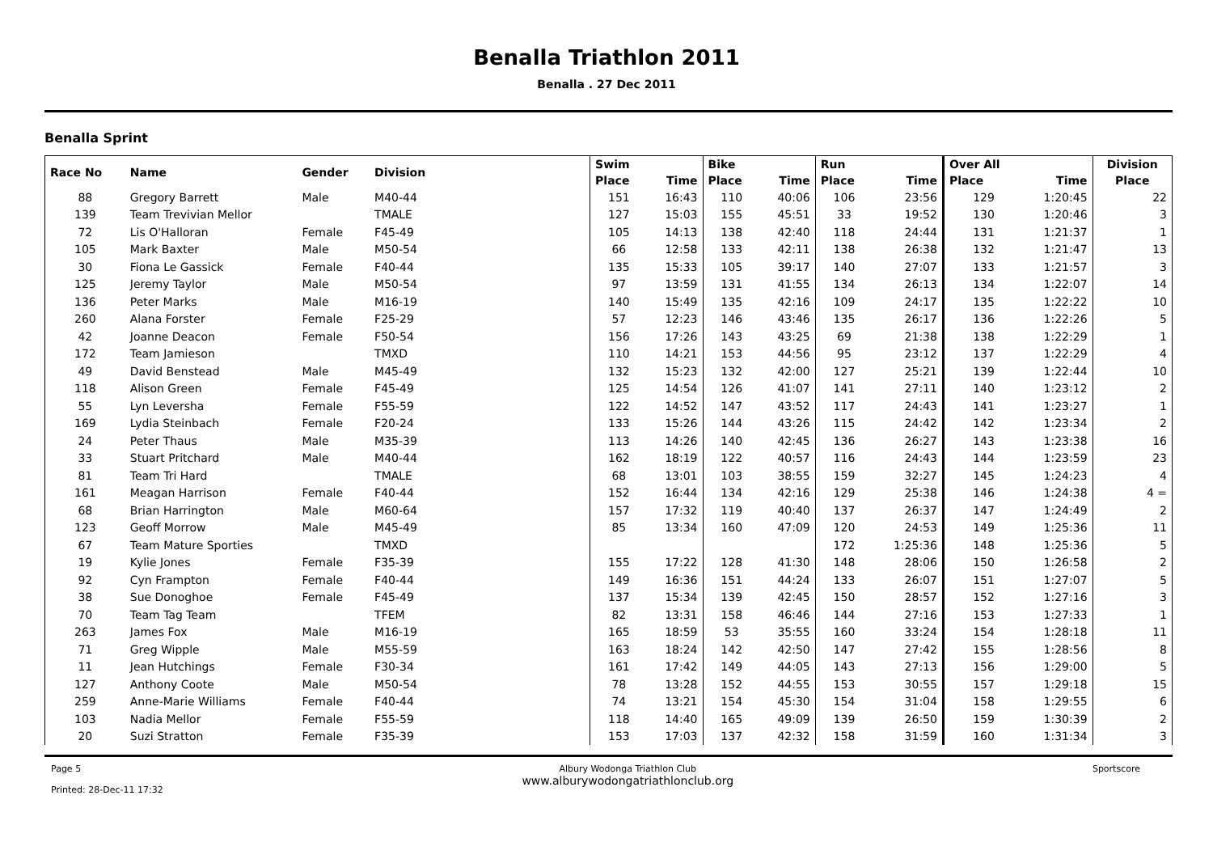Benalla Triathlon 2011
Benalla . 27 Dec 2011
Benalla Sprint
| Race No | Name | Gender | Division | Swim | | Bike | | Run | | Over All | | Division |
| --- | --- | --- | --- | --- | --- | --- | --- | --- | --- | --- | --- | --- |
| | | | | Place | Time | Place | Time | Place | Time | Place | Time | Place |
| 88 | Gregory Barrett | Male | M40-44 | 151 | 16:43 | 110 | 40:06 | 106 | 23:56 | 129 | 1:20:45 | 22 |
| 139 | Team Trevivian Mellor | | TMALE | 127 | 15:03 | 155 | 45:51 | 33 | 19:52 | 130 | 1:20:46 | 3 |
| 72 | Lis O'Halloran | Female | F45-49 | 105 | 14:13 | 138 | 42:40 | 118 | 24:44 | 131 | 1:21:37 | 1 |
| 105 | Mark Baxter | Male | M50-54 | 66 | 12:58 | 133 | 42:11 | 138 | 26:38 | 132 | 1:21:47 | 13 |
| 30 | Fiona Le Gassick | Female | F40-44 | 135 | 15:33 | 105 | 39:17 | 140 | 27:07 | 133 | 1:21:57 | 3 |
| 125 | Jeremy Taylor | Male | M50-54 | 97 | 13:59 | 131 | 41:55 | 134 | 26:13 | 134 | 1:22:07 | 14 |
| 136 | Peter Marks | Male | M16-19 | 140 | 15:49 | 135 | 42:16 | 109 | 24:17 | 135 | 1:22:22 | 10 |
| 260 | Alana Forster | Female | F25-29 | 57 | 12:23 | 146 | 43:46 | 135 | 26:17 | 136 | 1:22:26 | 5 |
| 42 | Joanne Deacon | Female | F50-54 | 156 | 17:26 | 143 | 43:25 | 69 | 21:38 | 138 | 1:22:29 | 1 |
| 172 | Team Jamieson | | TMXD | 110 | 14:21 | 153 | 44:56 | 95 | 23:12 | 137 | 1:22:29 | 4 |
| 49 | David Benstead | Male | M45-49 | 132 | 15:23 | 132 | 42:00 | 127 | 25:21 | 139 | 1:22:44 | 10 |
| 118 | Alison Green | Female | F45-49 | 125 | 14:54 | 126 | 41:07 | 141 | 27:11 | 140 | 1:23:12 | 2 |
| 55 | Lyn Leversha | Female | F55-59 | 122 | 14:52 | 147 | 43:52 | 117 | 24:43 | 141 | 1:23:27 | 1 |
| 169 | Lydia Steinbach | Female | F20-24 | 133 | 15:26 | 144 | 43:26 | 115 | 24:42 | 142 | 1:23:34 | 2 |
| 24 | Peter Thaus | Male | M35-39 | 113 | 14:26 | 140 | 42:45 | 136 | 26:27 | 143 | 1:23:38 | 16 |
| 33 | Stuart Pritchard | Male | M40-44 | 162 | 18:19 | 122 | 40:57 | 116 | 24:43 | 144 | 1:23:59 | 23 |
| 81 | Team Tri Hard | | TMALE | 68 | 13:01 | 103 | 38:55 | 159 | 32:27 | 145 | 1:24:23 | 4 |
| 161 | Meagan Harrison | Female | F40-44 | 152 | 16:44 | 134 | 42:16 | 129 | 25:38 | 146 | 1:24:38 | 4 = |
| 68 | Brian Harrington | Male | M60-64 | 157 | 17:32 | 119 | 40:40 | 137 | 26:37 | 147 | 1:24:49 | 2 |
| 123 | Geoff Morrow | Male | M45-49 | 85 | 13:34 | 160 | 47:09 | 120 | 24:53 | 149 | 1:25:36 | 11 |
| 67 | Team Mature Sporties | | TMXD | | | | | 172 | 1:25:36 | 148 | 1:25:36 | 5 |
| 19 | Kylie Jones | Female | F35-39 | 155 | 17:22 | 128 | 41:30 | 148 | 28:06 | 150 | 1:26:58 | 2 |
| 92 | Cyn Frampton | Female | F40-44 | 149 | 16:36 | 151 | 44:24 | 133 | 26:07 | 151 | 1:27:07 | 5 |
| 38 | Sue Donoghoe | Female | F45-49 | 137 | 15:34 | 139 | 42:45 | 150 | 28:57 | 152 | 1:27:16 | 3 |
| 70 | Team Tag Team | | TFEM | 82 | 13:31 | 158 | 46:46 | 144 | 27:16 | 153 | 1:27:33 | 1 |
| 263 | James Fox | Male | M16-19 | 165 | 18:59 | 53 | 35:55 | 160 | 33:24 | 154 | 1:28:18 | 11 |
| 71 | Greg Wipple | Male | M55-59 | 163 | 18:24 | 142 | 42:50 | 147 | 27:42 | 155 | 1:28:56 | 8 |
| 11 | Jean Hutchings | Female | F30-34 | 161 | 17:42 | 149 | 44:05 | 143 | 27:13 | 156 | 1:29:00 | 5 |
| 127 | Anthony Coote | Male | M50-54 | 78 | 13:28 | 152 | 44:55 | 153 | 30:55 | 157 | 1:29:18 | 15 |
| 259 | Anne-Marie Williams | Female | F40-44 | 74 | 13:21 | 154 | 45:30 | 154 | 31:04 | 158 | 1:29:55 | 6 |
| 103 | Nadia Mellor | Female | F55-59 | 118 | 14:40 | 165 | 49:09 | 139 | 26:50 | 159 | 1:30:39 | 2 |
| 20 | Suzi Stratton | Female | F35-39 | 153 | 17:03 | 137 | 42:32 | 158 | 31:59 | 160 | 1:31:34 | 3 |
Page 5
Printed: 28-Dec-11 17:32
Albury Wodonga Triathlon Club
www.alburywodongatriathlonclub.org
Sportscore